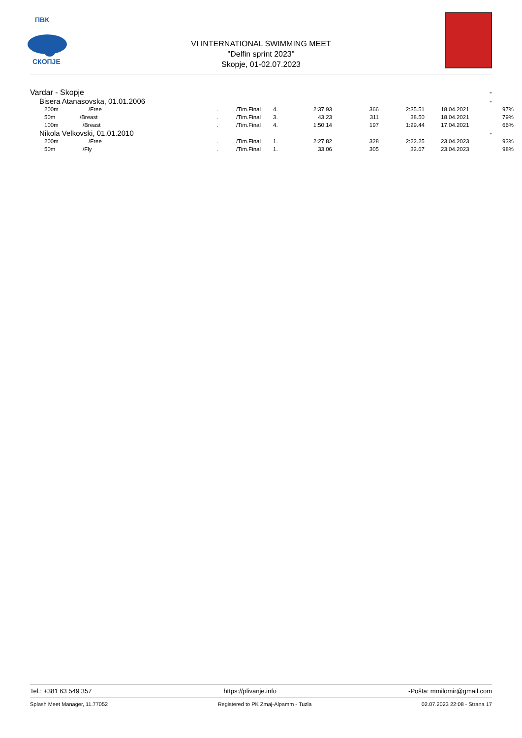ПВК
СКОПЈЕ
VI INTERNATIONAL SWIMMING MEET
"Delfin sprint 2023"
Skopje, 01-02.07.2023
Vardar - Skopje -
Bisera Atanasovska, 01.01.2006 -
| 200m | /Free | . | /Tim.Final | 4. | 2:37.93 | 366 | 2:35.51 | 18.04.2021 | 97% |
| 50m | /Breast | . | /Tim.Final | 3. | 43.23 | 311 | 38.50 | 18.04.2021 | 79% |
| 100m | /Breast | . | /Tim.Final | 4. | 1:50.14 | 197 | 1:29.44 | 17.04.2021 | 66% |
Nikola Velkovski, 01.01.2010 -
| 200m | /Free | . | /Tim.Final | 1. | 2:27.82 | 328 | 2:22.25 | 23.04.2023 | 93% |
| 50m | /Fly | . | /Tim.Final | 1. | 33.06 | 305 | 32.67 | 23.04.2023 | 98% |
Tel.: +381 63 549 357 https://plivanje.info -Pošta: mmilomir@gmail.com
Splash Meet Manager, 11.77052 Registered to PK Zmaj-Alpamm - Tuzla 02.07.2023 22:08 - Strana 17